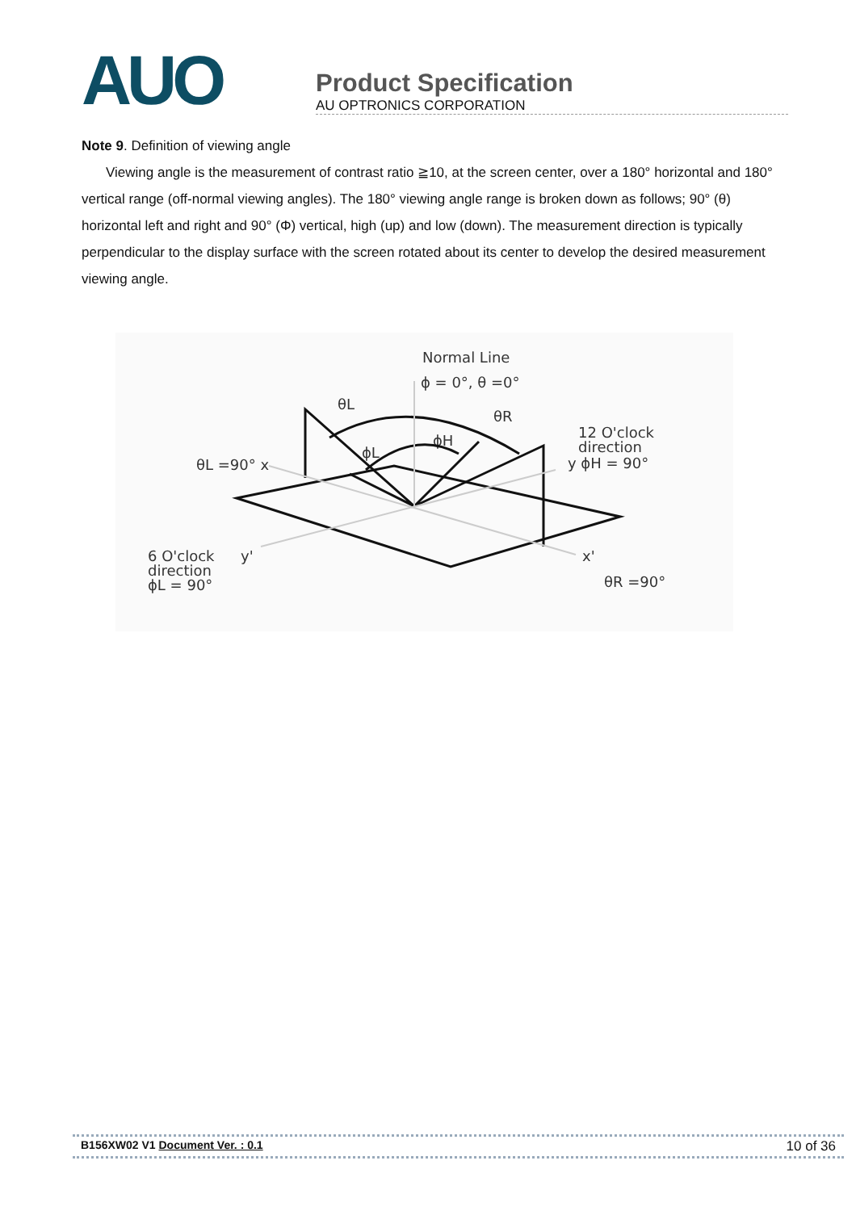AUO
Product Specification
AU OPTRONICS CORPORATION
Note 9. Definition of viewing angle
Viewing angle is the measurement of contrast ratio ≧10, at the screen center, over a 180° horizontal and 180° vertical range (off-normal viewing angles). The 180° viewing angle range is broken down as follows; 90° (θ) horizontal left and right and 90° (Φ) vertical, high (up) and low (down). The measurement direction is typically perpendicular to the display surface with the screen rotated about its center to develop the desired measurement viewing angle.
Normal Line
ϕ = 0°, θ =0°
θL
θR
ϕH
ϕL
12 O'clock
direction
y ϕH = 90°
θL =90° x
6 O'clock
direction
ϕL = 90°
y'
x'
θR =90°
B156XW02 V1 Document Ver. : 0.1 10 of 36